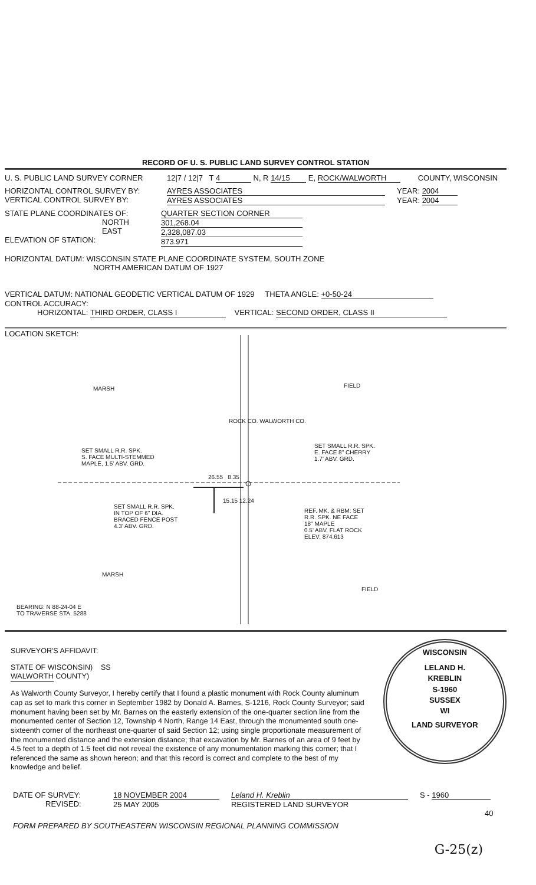RECORD OF U. S. PUBLIC LAND SURVEY CONTROL STATION
U. S. PUBLIC LAND SURVEY CORNER 12|7 / 12|7 T 4 N, R 14/15 E, ROCK/WALWORTH COUNTY, WISCONSIN
HORIZONTAL CONTROL SURVEY BY:
VERTICAL CONTROL SURVEY BY: AYRES ASSOCIATES
AYRES ASSOCIATES YEAR: 2004
YEAR: 2004
STATE PLANE COORDINATES OF:
NORTH
EAST
ELEVATION OF STATION: QUARTER SECTION CORNER
301,268.04
2,328,087.03
873.971
HORIZONTAL DATUM: WISCONSIN STATE PLANE COORDINATE SYSTEM, SOUTH ZONE
NORTH AMERICAN DATUM OF 1927
VERTICAL DATUM: NATIONAL GEODETIC VERTICAL DATUM OF 1929 THETA ANGLE: +0-50-24
CONTROL ACCURACY:
HORIZONTAL: THIRD ORDER, CLASS I VERTICAL: SECOND ORDER, CLASS II
LOCATION SKETCH:
MARSH FIELD
ROCK CO. WALWORTH CO.
SET SMALL R.R. SPK.
S. FACE MULTI-STEMMED
MAPLE, 1.5' ABV. GRD.
SET SMALL R.R. SPK.
E. FACE 8" CHERRY
1.7' ABV. GRD.
26.55 8.35
15.15 12.24
SET SMALL R.R. SPK.
IN TOP OF 6" DIA.
BRACED FENCE POST
4.3' ABV. GRD.
REF. MK. & RBM: SET
R.R. SPK. NE FACE
18" MAPLE
0.5' ABV. FLAT ROCK
ELEV: 874.613
MARSH
FIELD
BEARING: N 88-24-04 E
TO TRAVERSE STA. 5288
SURVEYOR'S AFFIDAVIT:
STATE OF WISCONSIN) SS
WALWORTH COUNTY)
As Walworth County Surveyor, I hereby certify that I found a plastic monument with Rock County aluminum cap as set to mark this corner in September 1982 by Donald A. Barnes, S-1216, Rock County Surveyor; said monument having been set by Mr. Barnes on the easterly extension of the one-quarter section line from the monumented center of Section 12, Township 4 North, Range 14 East, through the monumented south one-sixteenth corner of the northeast one-quarter of said Section 12; using single proportionate measurement of the monumented distance and the extension distance; that excavation by Mr. Barnes of an area of 9 feet by 4.5 feet to a depth of 1.5 feet did not reveal the existence of any monumentation marking this corner; that I referenced the same as shown hereon; and that this record is correct and complete to the best of my knowledge and belief.
WISCONSIN
LELAND H.
KREBLIN
S-1960
SUSSEX
WI
LAND SURVEYOR
DATE OF SURVEY:
REVISED: 18 NOVEMBER 2004
25 MAY 2005 Leland H. Kreblin
REGISTERED LAND SURVEYOR S - 1960
40
FORM PREPARED BY SOUTHEASTERN WISCONSIN REGIONAL PLANNING COMMISSION
G-25(z)